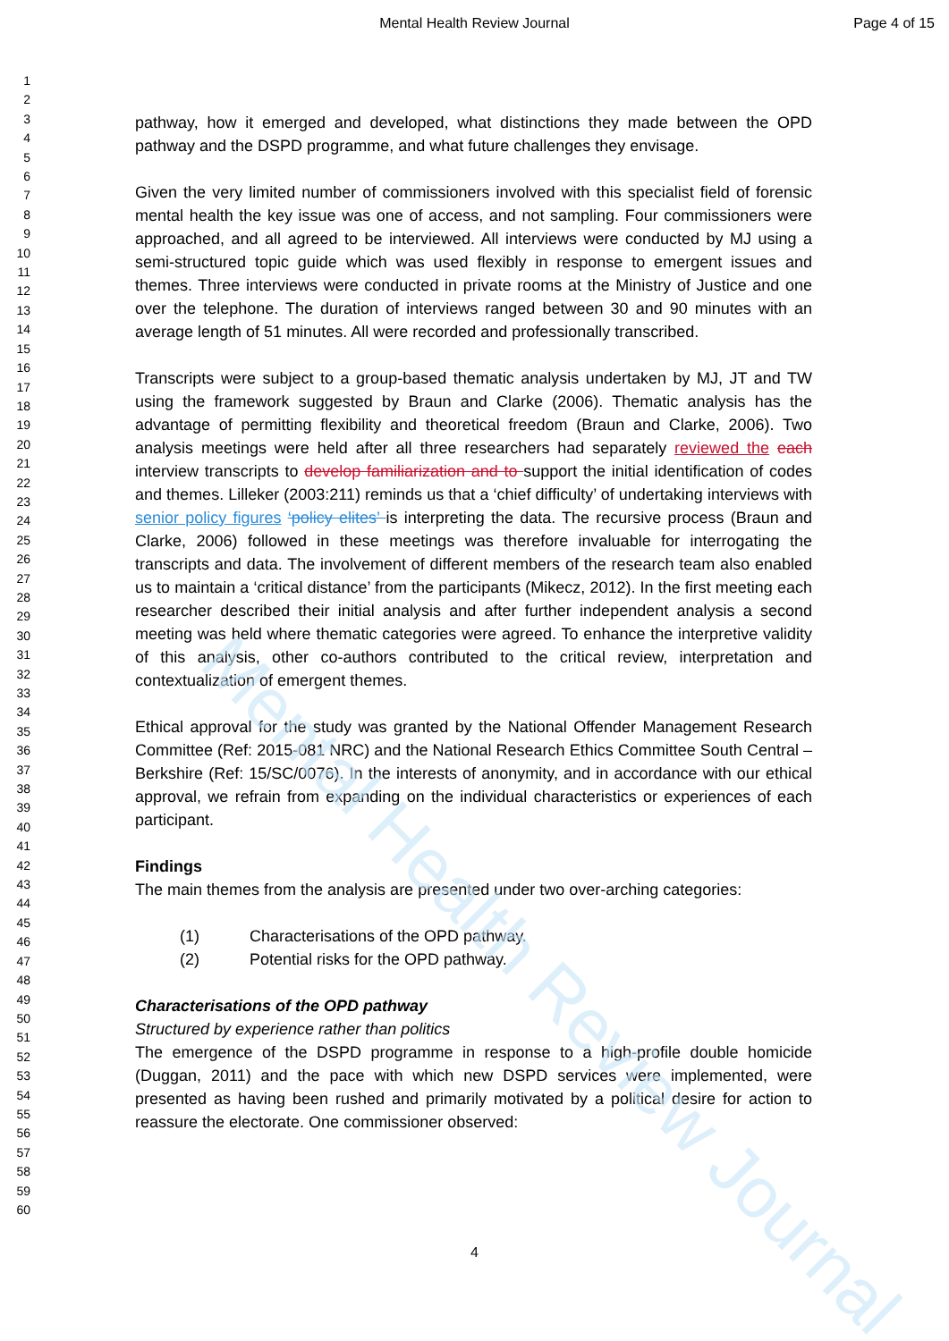Mental Health Review Journal
Mental Health Review Journal Page 4 of 15
1
2
3
4
5
6
7
8
9
10
11
12
13
14
15
16
17
18
19
20
21
22
23
24
25
26
27
28
29
30
31
32
33
34
35
36
37
38
39
40
41
42
43
44
45
46
47
48
49
50
51
52
53
54
55
56
57
58
59
60
pathway, how it emerged and developed, what distinctions they made between the OPD pathway and the DSPD programme, and what future challenges they envisage.
Given the very limited number of commissioners involved with this specialist field of forensic mental health the key issue was one of access, and not sampling. Four commissioners were approached, and all agreed to be interviewed. All interviews were conducted by MJ using a semi-structured topic guide which was used flexibly in response to emergent issues and themes. Three interviews were conducted in private rooms at the Ministry of Justice and one over the telephone. The duration of interviews ranged between 30 and 90 minutes with an average length of 51 minutes. All were recorded and professionally transcribed.
Transcripts were subject to a group-based thematic analysis undertaken by MJ, JT and TW using the framework suggested by Braun and Clarke (2006). Thematic analysis has the advantage of permitting flexibility and theoretical freedom (Braun and Clarke, 2006). Two analysis meetings were held after all three researchers had separately reviewed the each interview transcripts to develop familiarization and to support the initial identification of codes and themes. Lilleker (2003:211) reminds us that a ‘chief difficulty’ of undertaking interviews with senior policy figures ‘policy elites’ is interpreting the data. The recursive process (Braun and Clarke, 2006) followed in these meetings was therefore invaluable for interrogating the transcripts and data. The involvement of different members of the research team also enabled us to maintain a ‘critical distance’ from the participants (Mikecz, 2012). In the first meeting each researcher described their initial analysis and after further independent analysis a second meeting was held where thematic categories were agreed. To enhance the interpretive validity of this analysis, other co-authors contributed to the critical review, interpretation and contextualization of emergent themes.
Ethical approval for the study was granted by the National Offender Management Research Committee (Ref: 2015-081 NRC) and the National Research Ethics Committee South Central – Berkshire (Ref: 15/SC/0076). In the interests of anonymity, and in accordance with our ethical approval, we refrain from expanding on the individual characteristics or experiences of each participant.
Findings
The main themes from the analysis are presented under two over-arching categories:
(1) Characterisations of the OPD pathway.
(2) Potential risks for the OPD pathway.
Characterisations of the OPD pathway
Structured by experience rather than politics
The emergence of the DSPD programme in response to a high-profile double homicide (Duggan, 2011) and the pace with which new DSPD services were implemented, were presented as having been rushed and primarily motivated by a political desire for action to reassure the electorate. One commissioner observed:
4